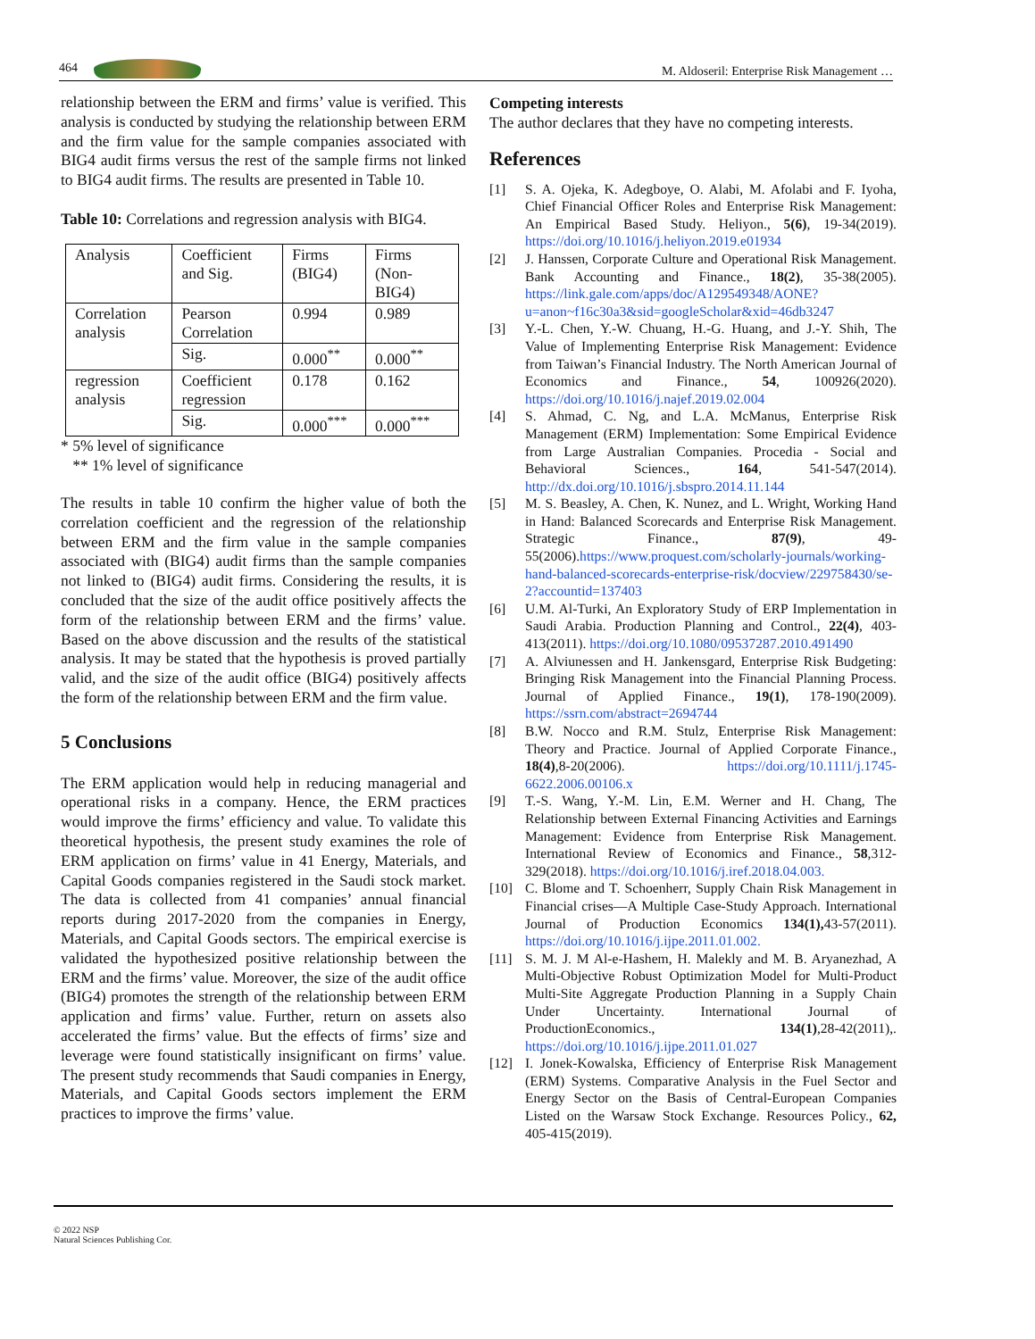464 M. Aldoseril: Enterprise Risk Management …
relationship between the ERM and firms’ value is verified. This analysis is conducted by studying the relationship between ERM and the firm value for the sample companies associated with BIG4 audit firms versus the rest of the sample firms not linked to BIG4 audit firms. The results are presented in Table 10.
Table 10: Correlations and regression analysis with BIG4.
| Analysis | Coefficient and Sig. | Firms (BIG4) | Firms (Non-BIG4) |
| Correlation analysis | Pearson Correlation | 0.994 | 0.989 |
| | Sig. | 0.000<sup>**</sup> | 0.000<sup>**</sup> |
| regression analysis | Coefficient regression | 0.178 | 0.162 |
| | Sig. | 0.000<sup>***</sup> | 0.000<sup>***</sup> |
* 5% level of significance
** 1% level of significance
The results in table 10 confirm the higher value of both the correlation coefficient and the regression of the relationship between ERM and the firm value in the sample companies associated with (BIG4) audit firms than the sample companies not linked to (BIG4) audit firms. Considering the results, it is concluded that the size of the audit office positively affects the form of the relationship between ERM and the firms’ value. Based on the above discussion and the results of the statistical analysis. It may be stated that the hypothesis is proved partially valid, and the size of the audit office (BIG4) positively affects the form of the relationship between ERM and the firm value.
5 Conclusions
The ERM application would help in reducing managerial and operational risks in a company. Hence, the ERM practices would improve the firms’ efficiency and value. To validate this theoretical hypothesis, the present study examines the role of ERM application on firms’ value in 41 Energy, Materials, and Capital Goods companies registered in the Saudi stock market. The data is collected from 41 companies’ annual financial reports during 2017-2020 from the companies in Energy, Materials, and Capital Goods sectors. The empirical exercise is validated the hypothesized positive relationship between the ERM and the firms’ value. Moreover, the size of the audit office (BIG4) promotes the strength of the relationship between ERM application and firms’ value. Further, return on assets also accelerated the firms’ value. But the effects of firms’ size and leverage were found statistically insignificant on firms’ value. The present study recommends that Saudi companies in Energy, Materials, and Capital Goods sectors implement the ERM practices to improve the firms’ value.
Competing interests
The author declares that they have no competing interests.
References
[1] S. A. Ojeka, K. Adegboye, O. Alabi, M. Afolabi and F. Iyoha, Chief Financial Officer Roles and Enterprise Risk Management: An Empirical Based Study. Heliyon., 5(6), 19-34(2019). https://doi.org/10.1016/j.heliyon.2019.e01934
[2] J. Hanssen, Corporate Culture and Operational Risk Management. Bank Accounting and Finance., 18(2), 35-38(2005). https://link.gale.com/apps/doc/A129549348/AONE?u=anon~f16c30a3&sid=googleScholar&xid=46db3247
[3] Y.-L. Chen, Y.-W. Chuang, H.-G. Huang, and J.-Y. Shih, The Value of Implementing Enterprise Risk Management: Evidence from Taiwan’s Financial Industry. The North American Journal of Economics and Finance., 54, 100926(2020). https://doi.org/10.1016/j.najef.2019.02.004
[4] S. Ahmad, C. Ng, and L.A. McManus, Enterprise Risk Management (ERM) Implementation: Some Empirical Evidence from Large Australian Companies. Procedia - Social and Behavioral Sciences., 164, 541-547(2014). http://dx.doi.org/10.1016/j.sbspro.2014.11.144
[5] M. S. Beasley, A. Chen, K. Nunez, and L. Wright, Working Hand in Hand: Balanced Scorecards and Enterprise Risk Management. Strategic Finance., 87(9), 49-55(2006).https://www.proquest.com/scholarly-journals/working-hand-balanced-scorecards-enterprise-risk/docview/229758430/se-2?accountid=137403
[6] U.M. Al-Turki, An Exploratory Study of ERP Implementation in Saudi Arabia. Production Planning and Control., 22(4), 403-413(2011). https://doi.org/10.1080/09537287.2010.491490
[7] A. Alviunessen and H. Jankensgard, Enterprise Risk Budgeting: Bringing Risk Management into the Financial Planning Process. Journal of Applied Finance., 19(1), 178-190(2009). https://ssrn.com/abstract=2694744
[8] B.W. Nocco and R.M. Stulz, Enterprise Risk Management: Theory and Practice. Journal of Applied Corporate Finance., 18(4),8-20(2006). https://doi.org/10.1111/j.1745-6622.2006.00106.x
[9] T.-S. Wang, Y.-M. Lin, E.M. Werner and H. Chang, The Relationship between External Financing Activities and Earnings Management: Evidence from Enterprise Risk Management. International Review of Economics and Finance., 58,312-329(2018). https://doi.org/10.1016/j.iref.2018.04.003.
[10] C. Blome and T. Schoenherr, Supply Chain Risk Management in Financial crises—A Multiple Case-Study Approach. International Journal of Production Economics 134(1), 43-57(2011). https://doi.org/10.1016/j.ijpe.2011.01.002.
[11] S. M. J. M Al-e-Hashem, H. Malekly and M. B. Aryanezhad, A Multi-Objective Robust Optimization Model for Multi-Product Multi-Site Aggregate Production Planning in a Supply Chain Under Uncertainty. International Journal of ProductionEconomics., 134(1),28-42(2011),. https://doi.org/10.1016/j.ijpe.2011.01.027
[12] I. Jonek-Kowalska, Efficiency of Enterprise Risk Management (ERM) Systems. Comparative Analysis in the Fuel Sector and Energy Sector on the Basis of Central-European Companies Listed on the Warsaw Stock Exchange. Resources Policy., 62, 405-415(2019).
© 2022 NSP
Natural Sciences Publishing Cor.